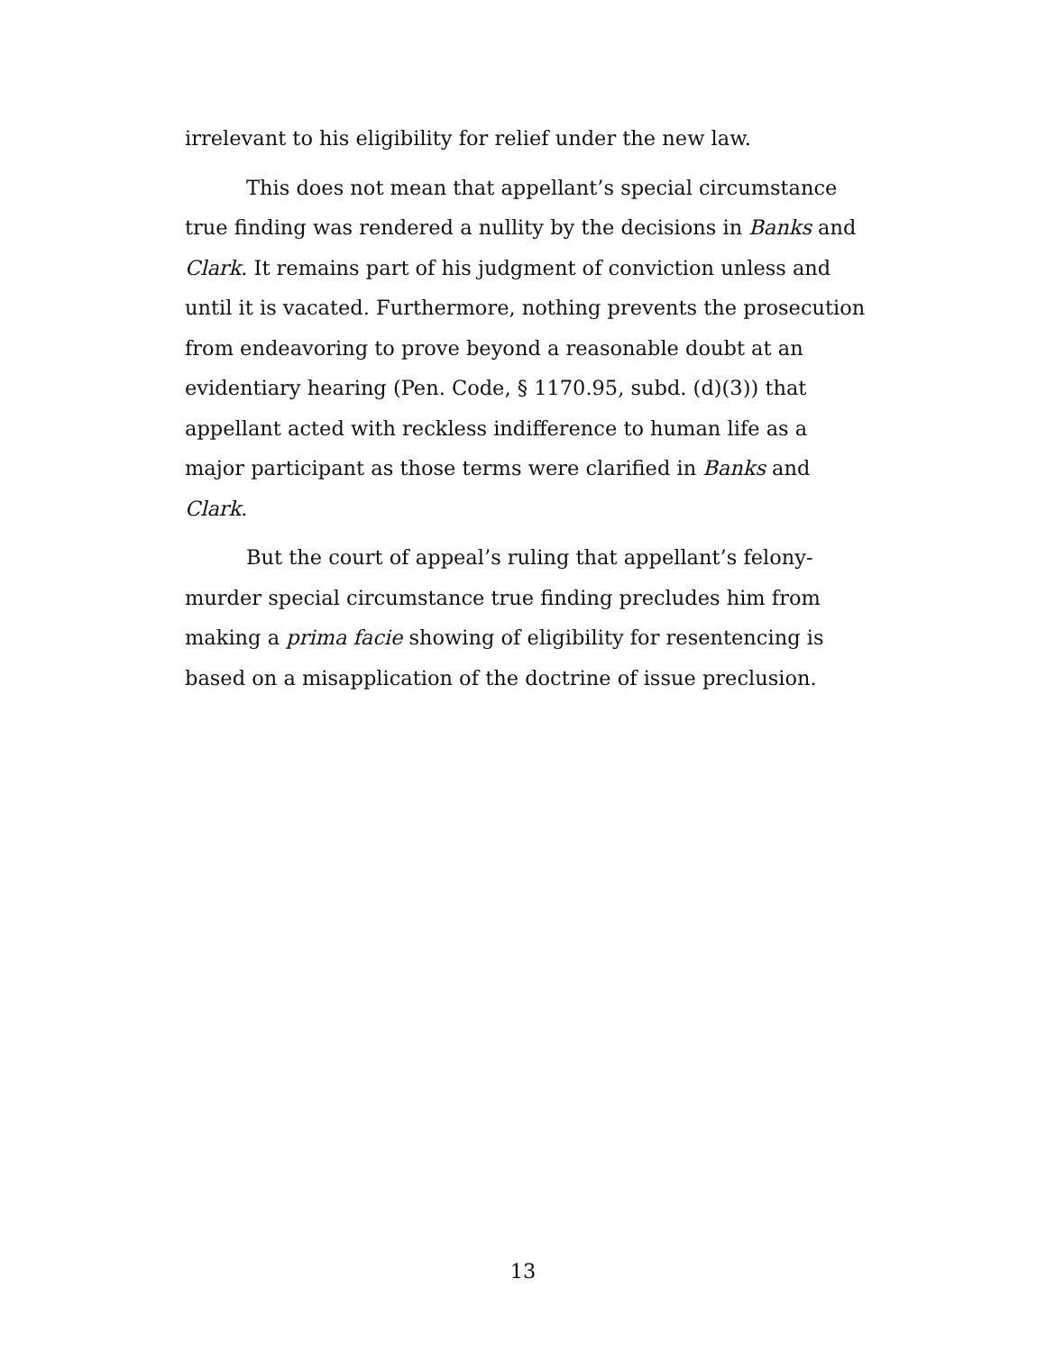irrelevant to his eligibility for relief under the new law.
This does not mean that appellant’s special circumstance true finding was rendered a nullity by the decisions in Banks and Clark. It remains part of his judgment of conviction unless and until it is vacated. Furthermore, nothing prevents the prosecution from endeavoring to prove beyond a reasonable doubt at an evidentiary hearing (Pen. Code, § 1170.95, subd. (d)(3)) that appellant acted with reckless indifference to human life as a major participant as those terms were clarified in Banks and Clark.
But the court of appeal’s ruling that appellant’s felony-murder special circumstance true finding precludes him from making a prima facie showing of eligibility for resentencing is based on a misapplication of the doctrine of issue preclusion.
13